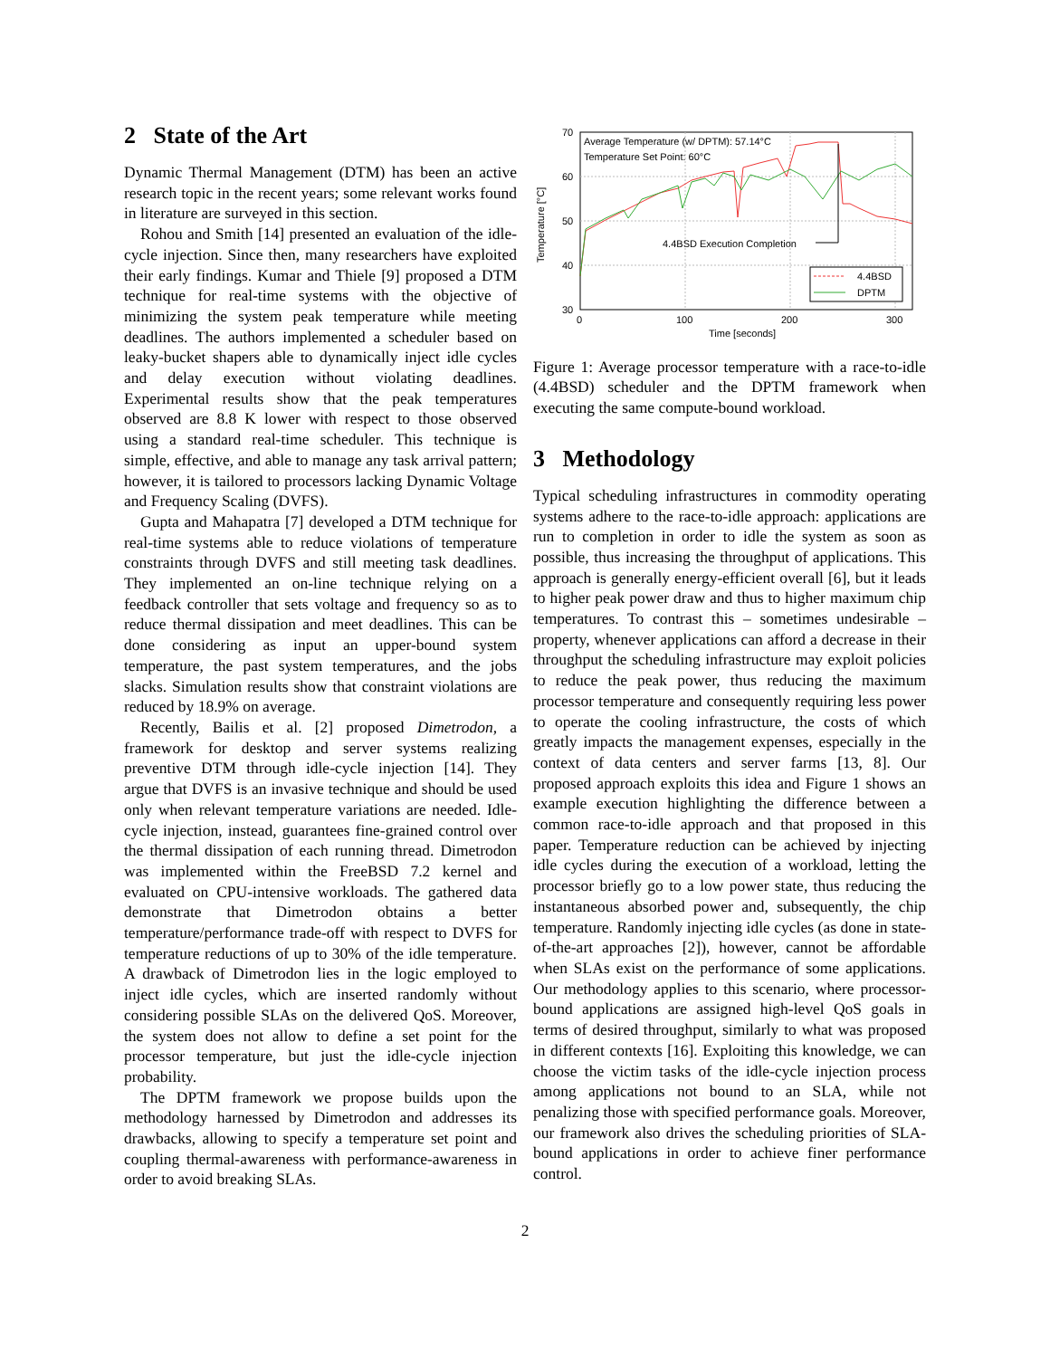2 State of the Art
Dynamic Thermal Management (DTM) has been an active research topic in the recent years; some relevant works found in literature are surveyed in this section.
Rohou and Smith [14] presented an evaluation of the idle-cycle injection. Since then, many researchers have exploited their early findings. Kumar and Thiele [9] proposed a DTM technique for real-time systems with the objective of minimizing the system peak temperature while meeting deadlines. The authors implemented a scheduler based on leaky-bucket shapers able to dynamically inject idle cycles and delay execution without violating deadlines. Experimental results show that the peak temperatures observed are 8.8 K lower with respect to those observed using a standard real-time scheduler. This technique is simple, effective, and able to manage any task arrival pattern; however, it is tailored to processors lacking Dynamic Voltage and Frequency Scaling (DVFS).
Gupta and Mahapatra [7] developed a DTM technique for real-time systems able to reduce violations of temperature constraints through DVFS and still meeting task deadlines. They implemented an on-line technique relying on a feedback controller that sets voltage and frequency so as to reduce thermal dissipation and meet deadlines. This can be done considering as input an upper-bound system temperature, the past system temperatures, and the jobs slacks. Simulation results show that constraint violations are reduced by 18.9% on average.
Recently, Bailis et al. [2] proposed Dimetrodon, a framework for desktop and server systems realizing preventive DTM through idle-cycle injection [14]. They argue that DVFS is an invasive technique and should be used only when relevant temperature variations are needed. Idle-cycle injection, instead, guarantees fine-grained control over the thermal dissipation of each running thread. Dimetrodon was implemented within the FreeBSD 7.2 kernel and evaluated on CPU-intensive workloads. The gathered data demonstrate that Dimetrodon obtains a better temperature/performance trade-off with respect to DVFS for temperature reductions of up to 30% of the idle temperature. A drawback of Dimetrodon lies in the logic employed to inject idle cycles, which are inserted randomly without considering possible SLAs on the delivered QoS. Moreover, the system does not allow to define a set point for the processor temperature, but just the idle-cycle injection probability.
The DPTM framework we propose builds upon the methodology harnessed by Dimetrodon and addresses its drawbacks, allowing to specify a temperature set point and coupling thermal-awareness with performance-awareness in order to avoid breaking SLAs.
70
60
50
40
30
0
100
200
300
Time [seconds]
Temperature [°C]
Average Temperature (w/ DPTM): 57.14°C
Temperature Set Point: 60°C
4.4BSD Execution Completion
4.4BSD
DPTM
Figure 1: Average processor temperature with a race-to-idle (4.4BSD) scheduler and the DPTM framework when executing the same compute-bound workload.
3 Methodology
Typical scheduling infrastructures in commodity operating systems adhere to the race-to-idle approach: applications are run to completion in order to idle the system as soon as possible, thus increasing the throughput of applications. This approach is generally energy-efficient overall [6], but it leads to higher peak power draw and thus to higher maximum chip temperatures. To contrast this – sometimes undesirable – property, whenever applications can afford a decrease in their throughput the scheduling infrastructure may exploit policies to reduce the peak power, thus reducing the maximum processor temperature and consequently requiring less power to operate the cooling infrastructure, the costs of which greatly impacts the management expenses, especially in the context of data centers and server farms [13, 8]. Our proposed approach exploits this idea and Figure 1 shows an example execution highlighting the difference between a common race-to-idle approach and that proposed in this paper. Temperature reduction can be achieved by injecting idle cycles during the execution of a workload, letting the processor briefly go to a low power state, thus reducing the instantaneous absorbed power and, subsequently, the chip temperature. Randomly injecting idle cycles (as done in state-of-the-art approaches [2]), however, cannot be affordable when SLAs exist on the performance of some applications. Our methodology applies to this scenario, where processor-bound applications are assigned high-level QoS goals in terms of desired throughput, similarly to what was proposed in different contexts [16]. Exploiting this knowledge, we can choose the victim tasks of the idle-cycle injection process among applications not bound to an SLA, while not penalizing those with specified performance goals. Moreover, our framework also drives the scheduling priorities of SLA-bound applications in order to achieve finer performance control.
2